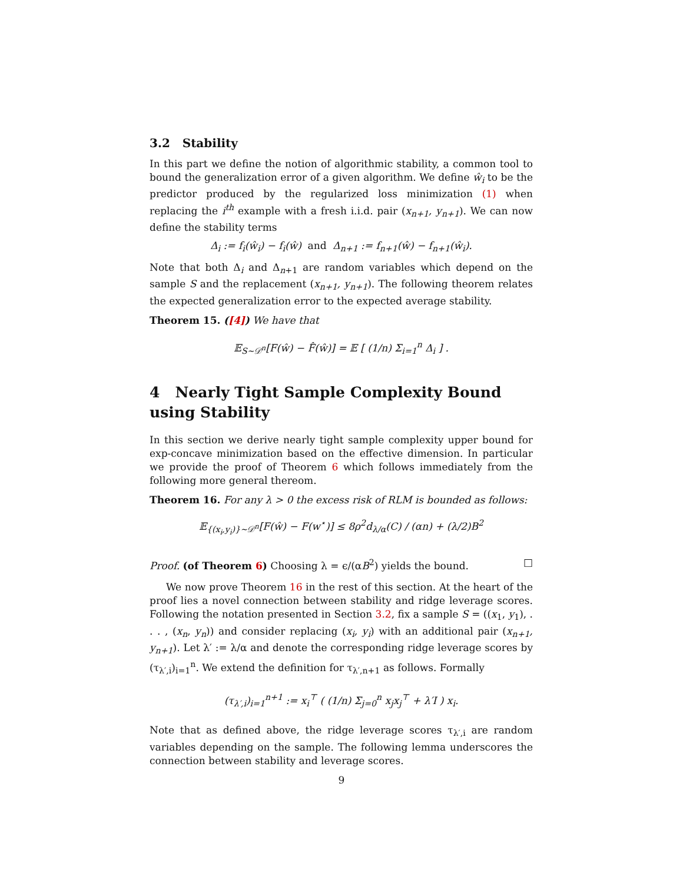3.2 Stability
In this part we define the notion of algorithmic stability, a common tool to bound the generalization error of a given algorithm. We define ŵ<sub>i</sub> to be the predictor produced by the regularized loss minimization (1) when replacing the i<sup>th</sup> example with a fresh i.i.d. pair (x<sub>n+1</sub>, y<sub>n+1</sub>). We can now define the stability terms
Δ<sub>i</sub> := f<sub>i</sub>(ŵ<sub>i</sub>) − f<sub>i</sub>(ŵ) and Δ<sub>n+1</sub> := f<sub>n+1</sub>(ŵ) − f<sub>n+1</sub>(ŵ<sub>i</sub>).
Note that both Δ<sub>i</sub> and Δ<sub>n+1</sub> are random variables which depend on the sample S and the replacement (x<sub>n+1</sub>, y<sub>n+1</sub>). The following theorem relates the expected generalization error to the expected average stability.
Theorem 15. ([4]) We have that
𝔼<sub>S∼𝒟<sup>n</sup></sub>[F(ŵ) − F̂(ŵ)] = 𝔼 [ (1/n) Σ<sub>i=1</sub><sup>n</sup> Δ<sub>i</sub> ] .
4 Nearly Tight Sample Complexity Bound using Stability
In this section we derive nearly tight sample complexity upper bound for exp-concave minimization based on the effective dimension. In particular we provide the proof of Theorem 6 which follows immediately from the following more general thereom.
Theorem 16. For any λ > 0 the excess risk of RLM is bounded as follows:
𝔼<sub>{(x<sub>i</sub>,y<sub>i</sub>)}∼𝒟<sup>n</sup></sub>[F(ŵ) − F(w<sup>⋆</sup>)] ≤ 8ρ<sup>2</sup>d<sub>λ/α</sub>(C) / (αn) + (λ/2)B<sup>2</sup>
Proof. (of Theorem 6) Choosing λ = ϵ/(αB<sup>2</sup>) yields the bound. □
We now prove Theorem 16 in the rest of this section. At the heart of the proof lies a novel connection between stability and ridge leverage scores. Following the notation presented in Section 3.2, fix a sample S = ((x<sub>1</sub>, y<sub>1</sub>), . . . , (x<sub>n</sub>, y<sub>n</sub>)) and consider replacing (x<sub>i</sub>, y<sub>i</sub>) with an additional pair (x<sub>n+1</sub>, y<sub>n+1</sub>). Let λ′ := λ/α and denote the corresponding ridge leverage scores by (τ<sub>λ′,i</sub>)<sub>i=1</sub><sup>n</sup>. We extend the definition for τ<sub>λ′,n+1</sub> as follows. Formally
(τ<sub>λ′,i</sub>)<sub>i=1</sub><sup>n+1</sup> := x<sub>i</sub><sup>⊤</sup> ( (1/n) Σ<sub>j=0</sub><sup>n</sup> x<sub>j</sub>x<sub>j</sub><sup>⊤</sup> + λ′I ) x<sub>i</sub>.
Note that as defined above, the ridge leverage scores τ<sub>λ′,i</sub> are random variables depending on the sample. The following lemma underscores the connection between stability and leverage scores.
9